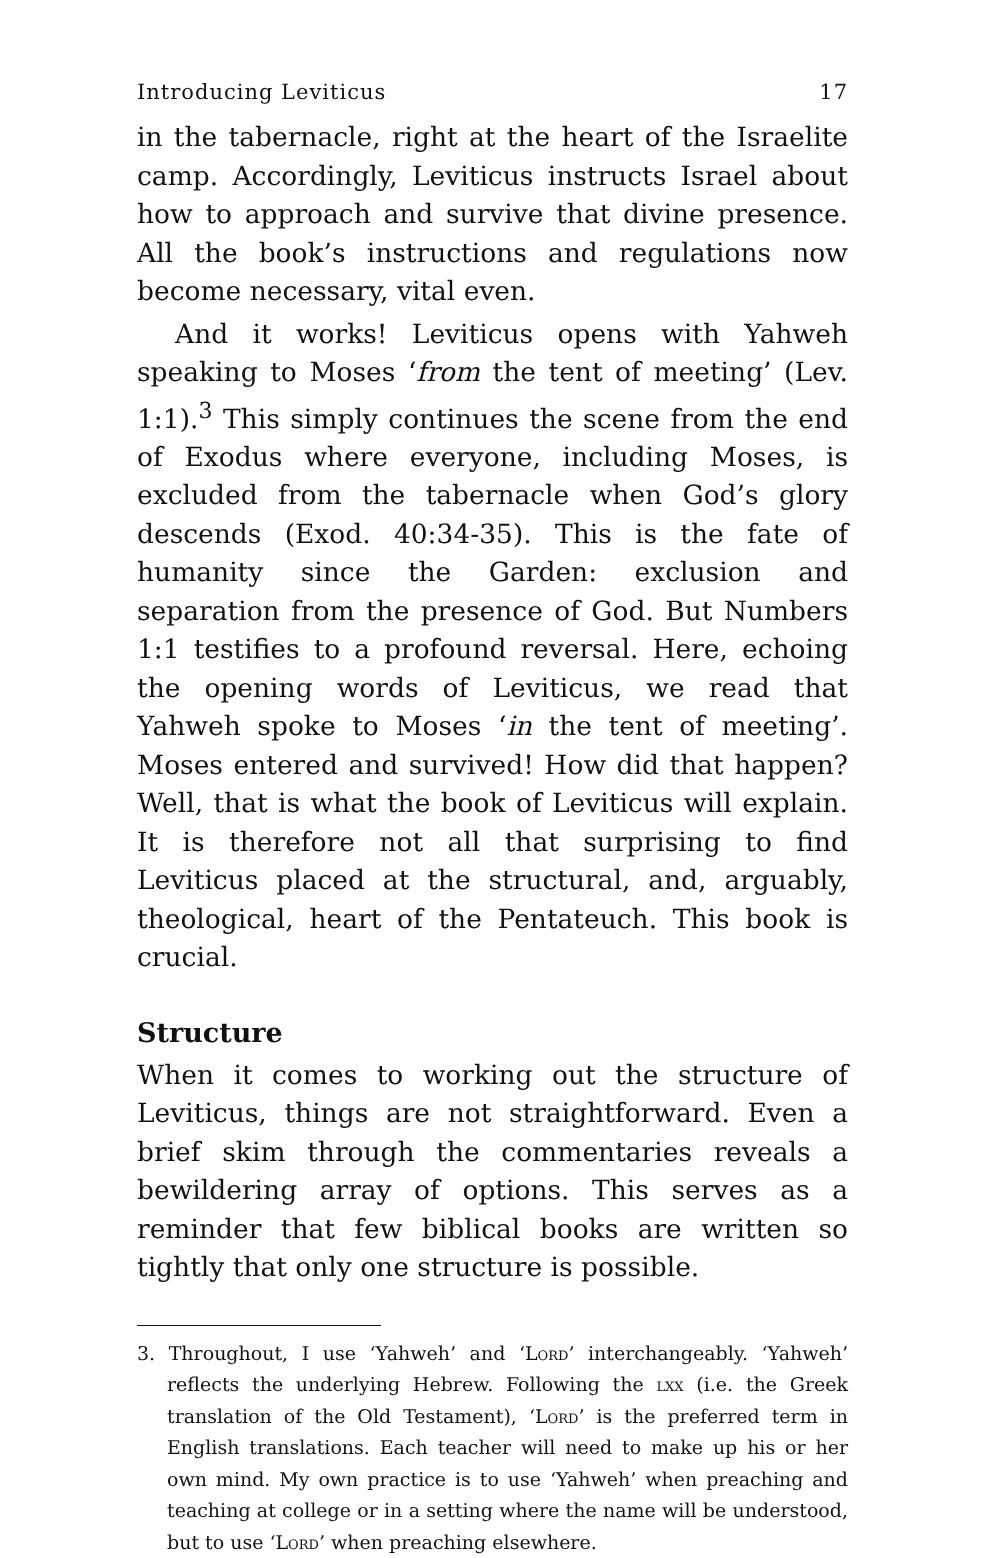Introducing Leviticus 17
in the tabernacle, right at the heart of the Israelite camp. Accordingly, Leviticus instructs Israel about how to approach and survive that divine presence. All the book’s instructions and regulations now become necessary, vital even.
And it works! Leviticus opens with Yahweh speaking to Moses ‘from the tent of meeting’ (Lev. 1:1).<sup>3</sup> This simply continues the scene from the end of Exodus where everyone, including Moses, is excluded from the tabernacle when God’s glory descends (Exod. 40:34-35). This is the fate of humanity since the Garden: exclusion and separation from the presence of God. But Numbers 1:1 testifies to a profound reversal. Here, echoing the opening words of Leviticus, we read that Yahweh spoke to Moses ‘in the tent of meeting’. Moses entered and survived! How did that happen? Well, that is what the book of Leviticus will explain. It is therefore not all that surprising to find Leviticus placed at the structural, and, arguably, theological, heart of the Pentateuch. This book is crucial.
Structure
When it comes to working out the structure of Leviticus, things are not straightforward. Even a brief skim through the commentaries reveals a bewildering array of options. This serves as a reminder that few biblical books are written so tightly that only one structure is possible.
3. Throughout, I use ‘Yahweh’ and ‘Lord’ interchangeably. ‘Yahweh’ reflects the underlying Hebrew. Following the lxx (i.e. the Greek translation of the Old Testament), ‘Lord’ is the preferred term in English translations. Each teacher will need to make up his or her own mind. My own practice is to use ‘Yahweh’ when preaching and teaching at college or in a setting where the name will be understood, but to use ‘Lord’ when preaching elsewhere.